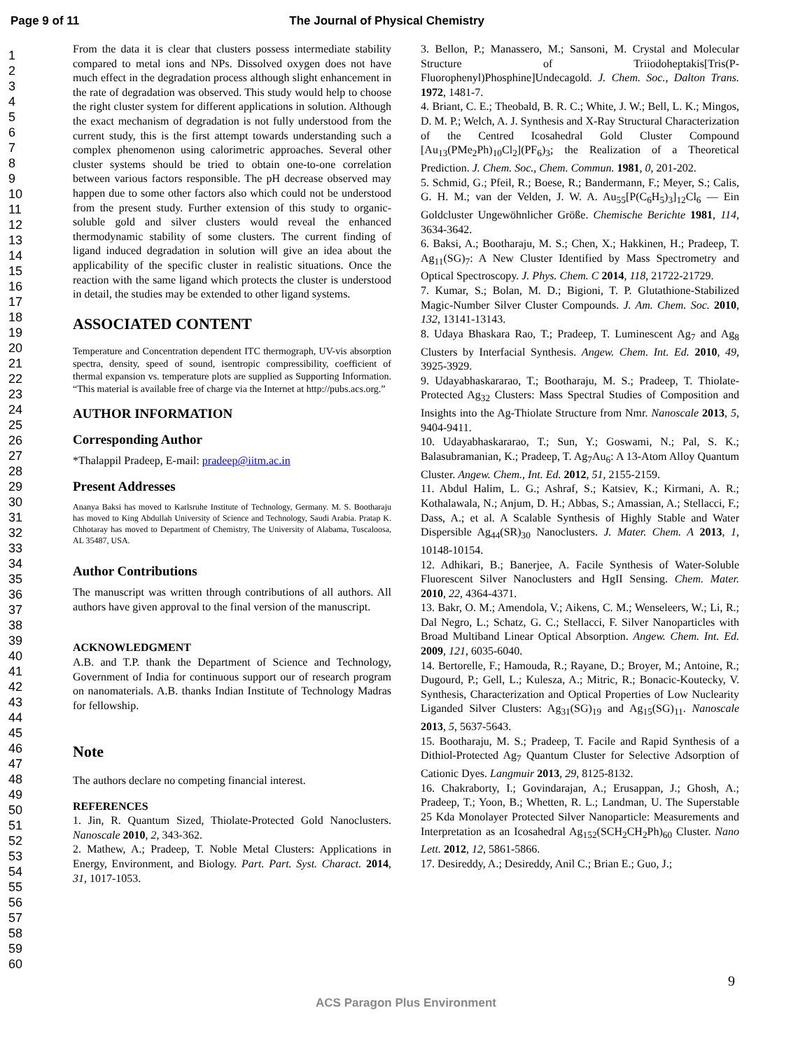Page 9 of 11 The Journal of Physical Chemistry
1
2
3
4
5
6
7
8
9
10
11
12
13
14
15
16
17
18
19
20
21
22
23
24
25
26
27
28
29
30
31
32
33
34
35
36
37
38
39
40
41
42
43
44
45
46
47
48
49
50
51
52
53
54
55
56
57
58
59
60
From the data it is clear that clusters possess intermediate stability compared to metal ions and NPs. Dissolved oxygen does not have much effect in the degradation process although slight enhancement in the rate of degradation was observed. This study would help to choose the right cluster system for different applications in solution. Although the exact mechanism of degradation is not fully understood from the current study, this is the first attempt towards understanding such a complex phenomenon using calorimetric approaches. Several other cluster systems should be tried to obtain one-to-one correlation between various factors responsible. The pH decrease observed may happen due to some other factors also which could not be understood from the present study. Further extension of this study to organic-soluble gold and silver clusters would reveal the enhanced thermodynamic stability of some clusters. The current finding of ligand induced degradation in solution will give an idea about the applicability of the specific cluster in realistic situations. Once the reaction with the same ligand which protects the cluster is understood in detail, the studies may be extended to other ligand systems.
ASSOCIATED CONTENT
Temperature and Concentration dependent ITC thermograph, UV-vis absorption spectra, density, speed of sound, isentropic compressibility, coefficient of thermal expansion vs. temperature plots are supplied as Supporting Information. “This material is available free of charge via the Internet at http://pubs.acs.org.”
AUTHOR INFORMATION
Corresponding Author
*Thalappil Pradeep, E-mail: pradeep@iitm.ac.in
Present Addresses
Ananya Baksi has moved to Karlsruhe Institute of Technology, Germany. M. S. Bootharaju has moved to King Abdullah University of Science and Technology, Saudi Arabia. Pratap K. Chhotaray has moved to Department of Chemistry, The University of Alabama, Tuscaloosa, AL 35487, USA.
Author Contributions
The manuscript was written through contributions of all authors. All authors have given approval to the final version of the manuscript.
ACKNOWLEDGMENT
A.B. and T.P. thank the Department of Science and Technology, Government of India for continuous support our of research program on nanomaterials. A.B. thanks Indian Institute of Technology Madras for fellowship.
Note
The authors declare no competing financial interest.
REFERENCES
1. Jin, R. Quantum Sized, Thiolate-Protected Gold Nanoclusters. Nanoscale 2010, 2, 343-362.
2. Mathew, A.; Pradeep, T. Noble Metal Clusters: Applications in Energy, Environment, and Biology. Part. Part. Syst. Charact. 2014, 31, 1017-1053.
3. Bellon, P.; Manassero, M.; Sansoni, M. Crystal and Molecular Structure of Triiodoheptakis[Tris(P-Fluorophenyl)Phosphine]Undecagold. J. Chem. Soc., Dalton Trans. 1972, 1481-7.
4. Briant, C. E.; Theobald, B. R. C.; White, J. W.; Bell, L. K.; Mingos, D. M. P.; Welch, A. J. Synthesis and X-Ray Structural Characterization of the Centred Icosahedral Gold Cluster Compound [Au<sub>13</sub>(PMe<sub>2</sub>Ph)<sub>10</sub>Cl<sub>2</sub>](PF<sub>6</sub>)<sub>3</sub>; the Realization of a Theoretical Prediction. J. Chem. Soc., Chem. Commun. 1981, 0, 201-202.
5. Schmid, G.; Pfeil, R.; Boese, R.; Bandermann, F.; Meyer, S.; Calis, G. H. M.; van der Velden, J. W. A. Au<sub>55</sub>[P(C<sub>6</sub>H<sub>5</sub>)<sub>3</sub>]<sub>12</sub>Cl<sub>6</sub> — Ein Goldcluster Ungewöhnlicher Größe. Chemische Berichte 1981, 114, 3634-3642.
6. Baksi, A.; Bootharaju, M. S.; Chen, X.; Hakkinen, H.; Pradeep, T. Ag<sub>11</sub>(SG)<sub>7</sub>: A New Cluster Identified by Mass Spectrometry and Optical Spectroscopy. J. Phys. Chem. C 2014, 118, 21722-21729.
7. Kumar, S.; Bolan, M. D.; Bigioni, T. P. Glutathione-Stabilized Magic-Number Silver Cluster Compounds. J. Am. Chem. Soc. 2010, 132, 13141-13143.
8. Udaya Bhaskara Rao, T.; Pradeep, T. Luminescent Ag<sub>7</sub> and Ag<sub>8</sub> Clusters by Interfacial Synthesis. Angew. Chem. Int. Ed. 2010, 49, 3925-3929.
9. Udayabhaskararao, T.; Bootharaju, M. S.; Pradeep, T. Thiolate-Protected Ag<sub>32</sub> Clusters: Mass Spectral Studies of Composition and Insights into the Ag-Thiolate Structure from Nmr. Nanoscale 2013, 5, 9404-9411.
10. Udayabhaskararao, T.; Sun, Y.; Goswami, N.; Pal, S. K.; Balasubramanian, K.; Pradeep, T. Ag<sub>7</sub>Au<sub>6</sub>: A 13-Atom Alloy Quantum Cluster. Angew. Chem., Int. Ed. 2012, 51, 2155-2159.
11. Abdul Halim, L. G.; Ashraf, S.; Katsiev, K.; Kirmani, A. R.; Kothalawala, N.; Anjum, D. H.; Abbas, S.; Amassian, A.; Stellacci, F.; Dass, A.; et al. A Scalable Synthesis of Highly Stable and Water Dispersible Ag<sub>44</sub>(SR)<sub>30</sub> Nanoclusters. J. Mater. Chem. A 2013, 1, 10148-10154.
12. Adhikari, B.; Banerjee, A. Facile Synthesis of Water-Soluble Fluorescent Silver Nanoclusters and HgII Sensing. Chem. Mater. 2010, 22, 4364-4371.
13. Bakr, O. M.; Amendola, V.; Aikens, C. M.; Wenseleers, W.; Li, R.; Dal Negro, L.; Schatz, G. C.; Stellacci, F. Silver Nanoparticles with Broad Multiband Linear Optical Absorption. Angew. Chem. Int. Ed. 2009, 121, 6035-6040.
14. Bertorelle, F.; Hamouda, R.; Rayane, D.; Broyer, M.; Antoine, R.; Dugourd, P.; Gell, L.; Kulesza, A.; Mitric, R.; Bonacic-Koutecky, V. Synthesis, Characterization and Optical Properties of Low Nuclearity Liganded Silver Clusters: Ag<sub>31</sub>(SG)<sub>19</sub> and Ag<sub>15</sub>(SG)<sub>11</sub>. Nanoscale 2013, 5, 5637-5643.
15. Bootharaju, M. S.; Pradeep, T. Facile and Rapid Synthesis of a Dithiol-Protected Ag<sub>7</sub> Quantum Cluster for Selective Adsorption of Cationic Dyes. Langmuir 2013, 29, 8125-8132.
16. Chakraborty, I.; Govindarajan, A.; Erusappan, J.; Ghosh, A.; Pradeep, T.; Yoon, B.; Whetten, R. L.; Landman, U. The Superstable 25 Kda Monolayer Protected Silver Nanoparticle: Measurements and Interpretation as an Icosahedral Ag<sub>152</sub>(SCH<sub>2</sub>CH<sub>2</sub>Ph)<sub>60</sub> Cluster. Nano Lett. 2012, 12, 5861-5866.
17. Desireddy, A.; Desireddy, Anil C.; Brian E.; Guo, J.;
9
ACS Paragon Plus Environment